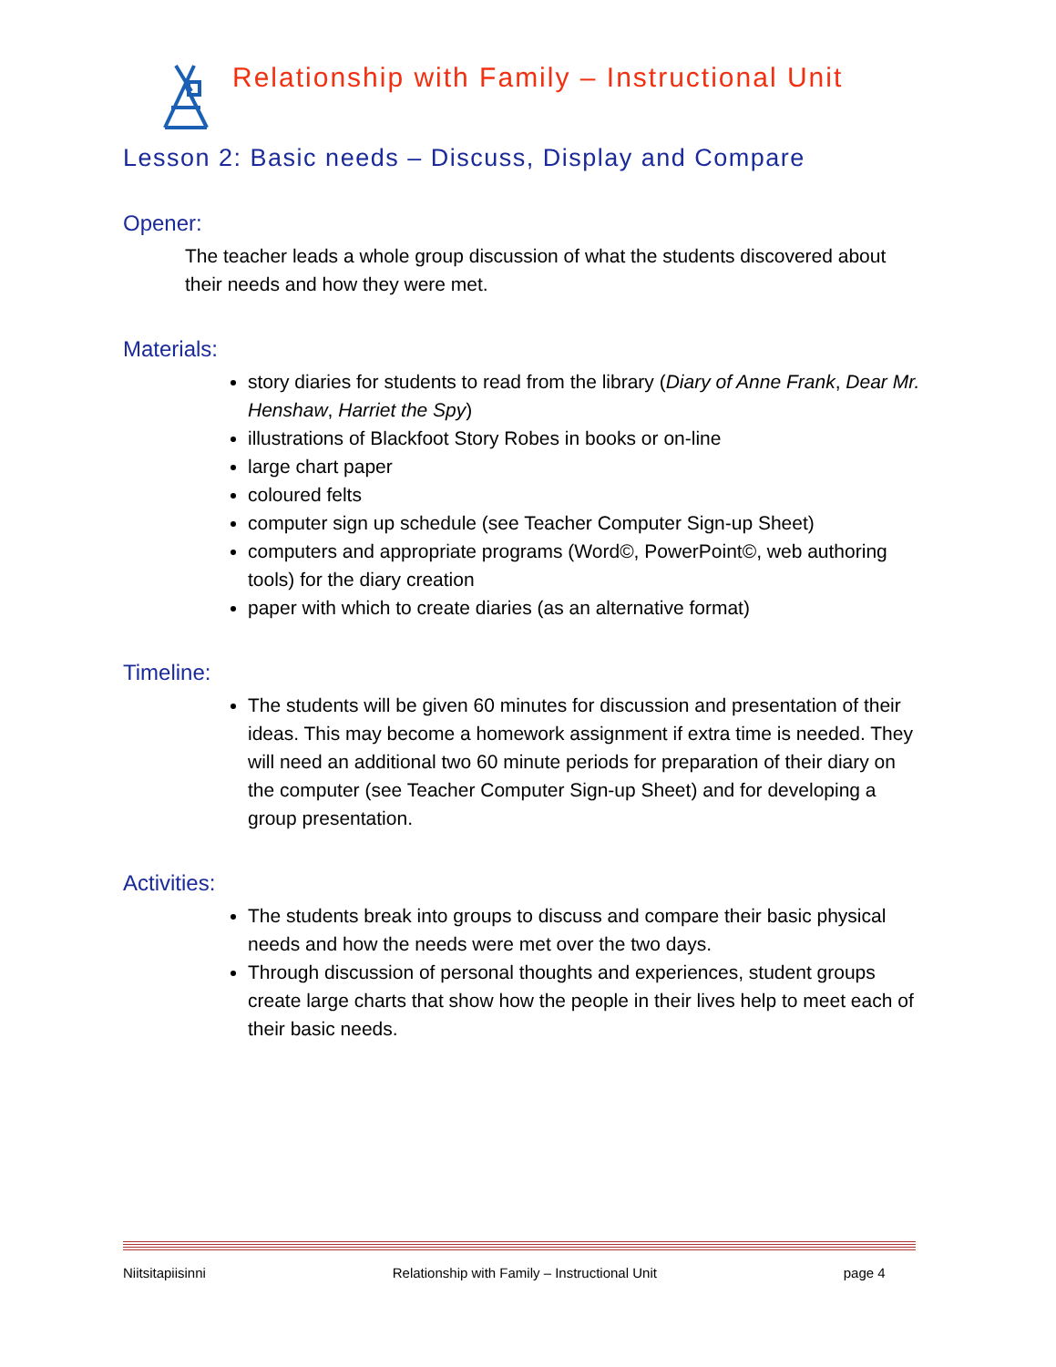Relationship with Family – Instructional Unit
Lesson 2: Basic needs – Discuss, Display and Compare
Opener:
The teacher leads a whole group discussion of what the students discovered about their needs and how they were met.
Materials:
story diaries for students to read from the library (Diary of Anne Frank, Dear Mr. Henshaw, Harriet the Spy)
illustrations of Blackfoot Story Robes in books or on-line
large chart paper
coloured felts
computer sign up schedule (see Teacher Computer Sign-up Sheet)
computers and appropriate programs (Word©, PowerPoint©, web authoring tools) for the diary creation
paper with which to create diaries (as an alternative format)
Timeline:
The students will be given 60 minutes for discussion and presentation of their ideas. This may become a homework assignment if extra time is needed. They will need an additional two 60 minute periods for preparation of their diary on the computer (see Teacher Computer Sign-up Sheet) and for developing a group presentation.
Activities:
The students break into groups to discuss and compare their basic physical needs and how the needs were met over the two days.
Through discussion of personal thoughts and experiences, student groups create large charts that show how the people in their lives help to meet each of their basic needs.
Niitsitapiisinni Relationship with Family – Instructional Unit page 4